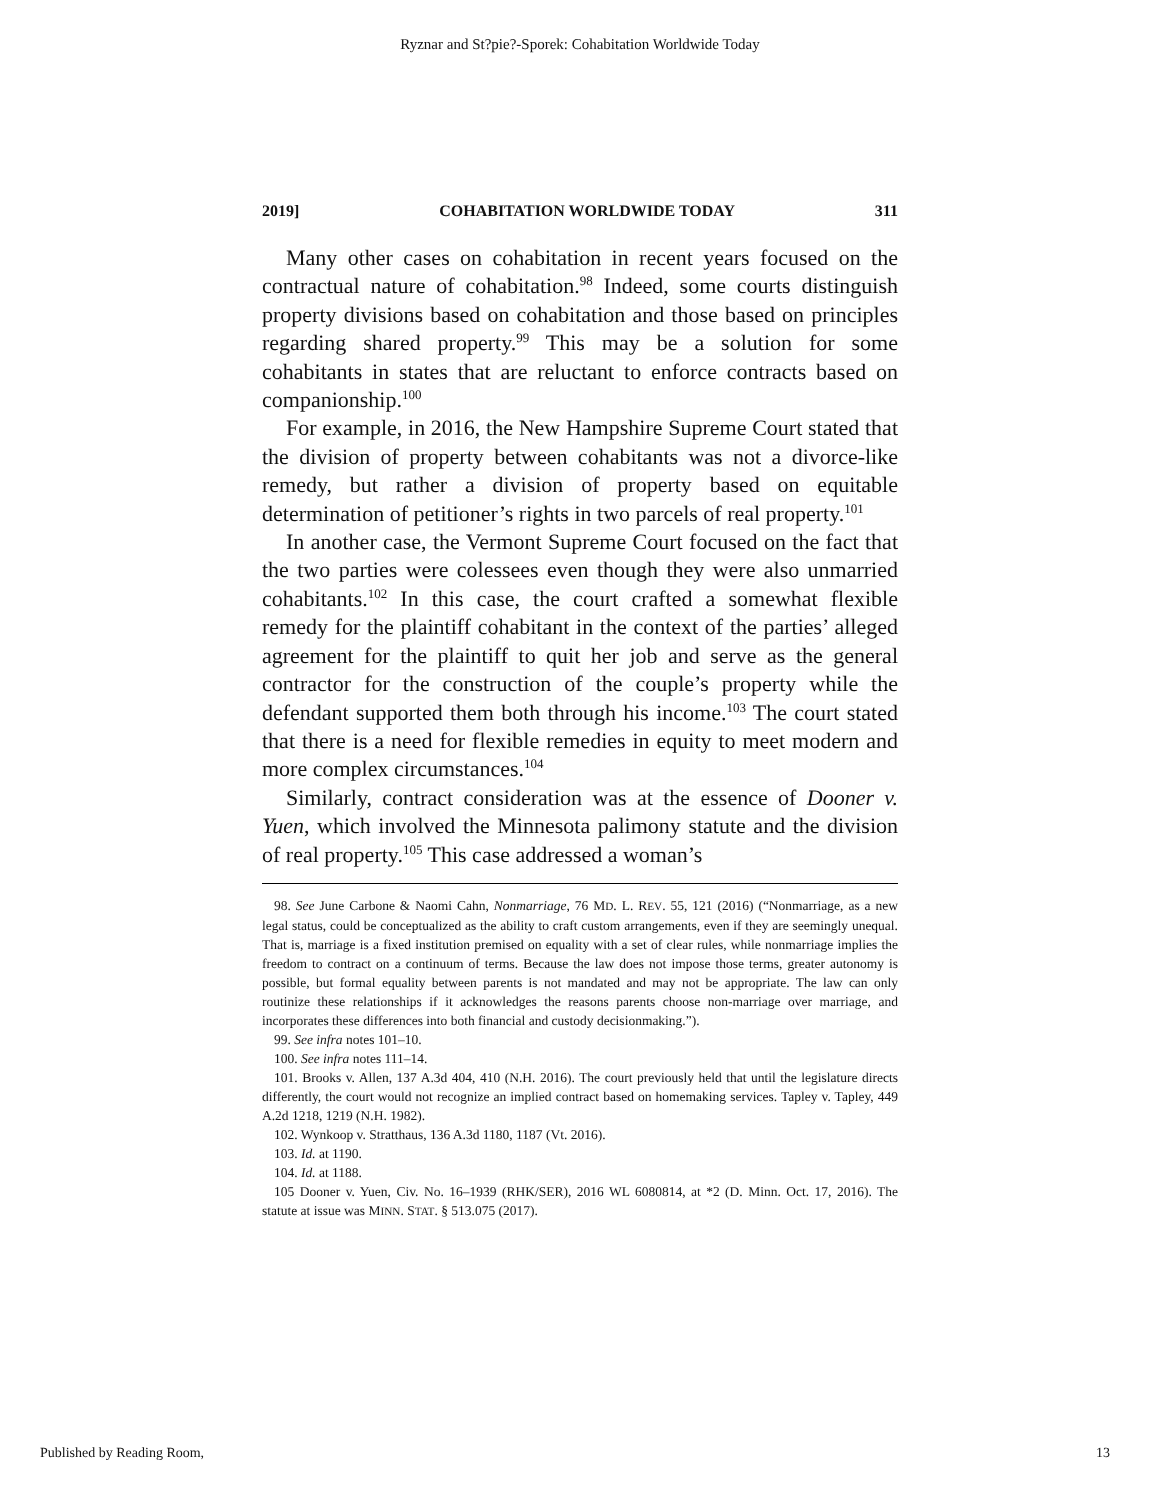Ryznar and St?pie?-Sporek: Cohabitation Worldwide Today
2019] COHABITATION WORLDWIDE TODAY 311
Many other cases on cohabitation in recent years focused on the contractual nature of cohabitation.<sup>98</sup> Indeed, some courts distinguish property divisions based on cohabitation and those based on principles regarding shared property.<sup>99</sup> This may be a solution for some cohabitants in states that are reluctant to enforce contracts based on companionship.<sup>100</sup>
For example, in 2016, the New Hampshire Supreme Court stated that the division of property between cohabitants was not a divorce-like remedy, but rather a division of property based on equitable determination of petitioner’s rights in two parcels of real property.<sup>101</sup>
In another case, the Vermont Supreme Court focused on the fact that the two parties were colessees even though they were also unmarried cohabitants.<sup>102</sup> In this case, the court crafted a somewhat flexible remedy for the plaintiff cohabitant in the context of the parties’ alleged agreement for the plaintiff to quit her job and serve as the general contractor for the construction of the couple’s property while the defendant supported them both through his income.<sup>103</sup> The court stated that there is a need for flexible remedies in equity to meet modern and more complex circumstances.<sup>104</sup>
Similarly, contract consideration was at the essence of Dooner v. Yuen, which involved the Minnesota palimony statute and the division of real property.<sup>105</sup> This case addressed a woman’s
98. See June Carbone & Naomi Cahn, Nonmarriage, 76 MD. L. REV. 55, 121 (2016) (“Nonmarriage, as a new legal status, could be conceptualized as the ability to craft custom arrangements, even if they are seemingly unequal. That is, marriage is a fixed institution premised on equality with a set of clear rules, while nonmarriage implies the freedom to contract on a continuum of terms. Because the law does not impose those terms, greater autonomy is possible, but formal equality between parents is not mandated and may not be appropriate. The law can only routinize these relationships if it acknowledges the reasons parents choose non-marriage over marriage, and incorporates these differences into both financial and custody decisionmaking.”).
99. See infra notes 101–10.
100. See infra notes 111–14.
101. Brooks v. Allen, 137 A.3d 404, 410 (N.H. 2016). The court previously held that until the legislature directs differently, the court would not recognize an implied contract based on homemaking services. Tapley v. Tapley, 449 A.2d 1218, 1219 (N.H. 1982).
102. Wynkoop v. Stratthaus, 136 A.3d 1180, 1187 (Vt. 2016).
103. Id. at 1190.
104. Id. at 1188.
105 Dooner v. Yuen, Civ. No. 16–1939 (RHK/SER), 2016 WL 6080814, at *2 (D. Minn. Oct. 17, 2016). The statute at issue was MINN. STAT. § 513.075 (2017).
Published by Reading Room, 13